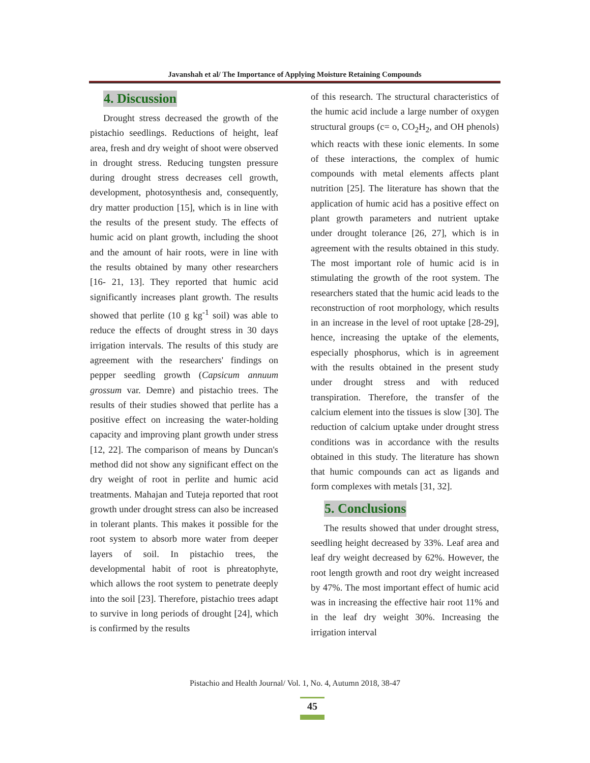Javanshah et al/ The Importance of Applying Moisture Retaining Compounds
4. Discussion
Drought stress decreased the growth of the pistachio seedlings. Reductions of height, leaf area, fresh and dry weight of shoot were observed in drought stress. Reducing tungsten pressure during drought stress decreases cell growth, development, photosynthesis and, consequently, dry matter production [15], which is in line with the results of the present study. The effects of humic acid on plant growth, including the shoot and the amount of hair roots, were in line with the results obtained by many other researchers [16- 21, 13]. They reported that humic acid significantly increases plant growth. The results showed that perlite (10 g kg<sup>-1</sup> soil) was able to reduce the effects of drought stress in 30 days irrigation intervals. The results of this study are agreement with the researchers' findings on pepper seedling growth (Capsicum annuum grossum var. Demre) and pistachio trees. The results of their studies showed that perlite has a positive effect on increasing the water-holding capacity and improving plant growth under stress [12, 22]. The comparison of means by Duncan's method did not show any significant effect on the dry weight of root in perlite and humic acid treatments. Mahajan and Tuteja reported that root growth under drought stress can also be increased in tolerant plants. This makes it possible for the root system to absorb more water from deeper layers of soil. In pistachio trees, the developmental habit of root is phreatophyte, which allows the root system to penetrate deeply into the soil [23]. Therefore, pistachio trees adapt to survive in long periods of drought [24], which is confirmed by the results
of this research. The structural characteristics of the humic acid include a large number of oxygen structural groups (c= o, CO<sub>2</sub>H<sub>2</sub>, and OH phenols) which reacts with these ionic elements. In some of these interactions, the complex of humic compounds with metal elements affects plant nutrition [25]. The literature has shown that the application of humic acid has a positive effect on plant growth parameters and nutrient uptake under drought tolerance [26, 27], which is in agreement with the results obtained in this study. The most important role of humic acid is in stimulating the growth of the root system. The researchers stated that the humic acid leads to the reconstruction of root morphology, which results in an increase in the level of root uptake [28-29], hence, increasing the uptake of the elements, especially phosphorus, which is in agreement with the results obtained in the present study under drought stress and with reduced transpiration. Therefore, the transfer of the calcium element into the tissues is slow [30]. The reduction of calcium uptake under drought stress conditions was in accordance with the results obtained in this study. The literature has shown that humic compounds can act as ligands and form complexes with metals [31, 32].
5. Conclusions
The results showed that under drought stress, seedling height decreased by 33%. Leaf area and leaf dry weight decreased by 62%. However, the root length growth and root dry weight increased by 47%. The most important effect of humic acid was in increasing the effective hair root 11% and in the leaf dry weight 30%. Increasing the irrigation interval
Pistachio and Health Journal/ Vol. 1, No. 4, Autumn 2018, 38-47
45